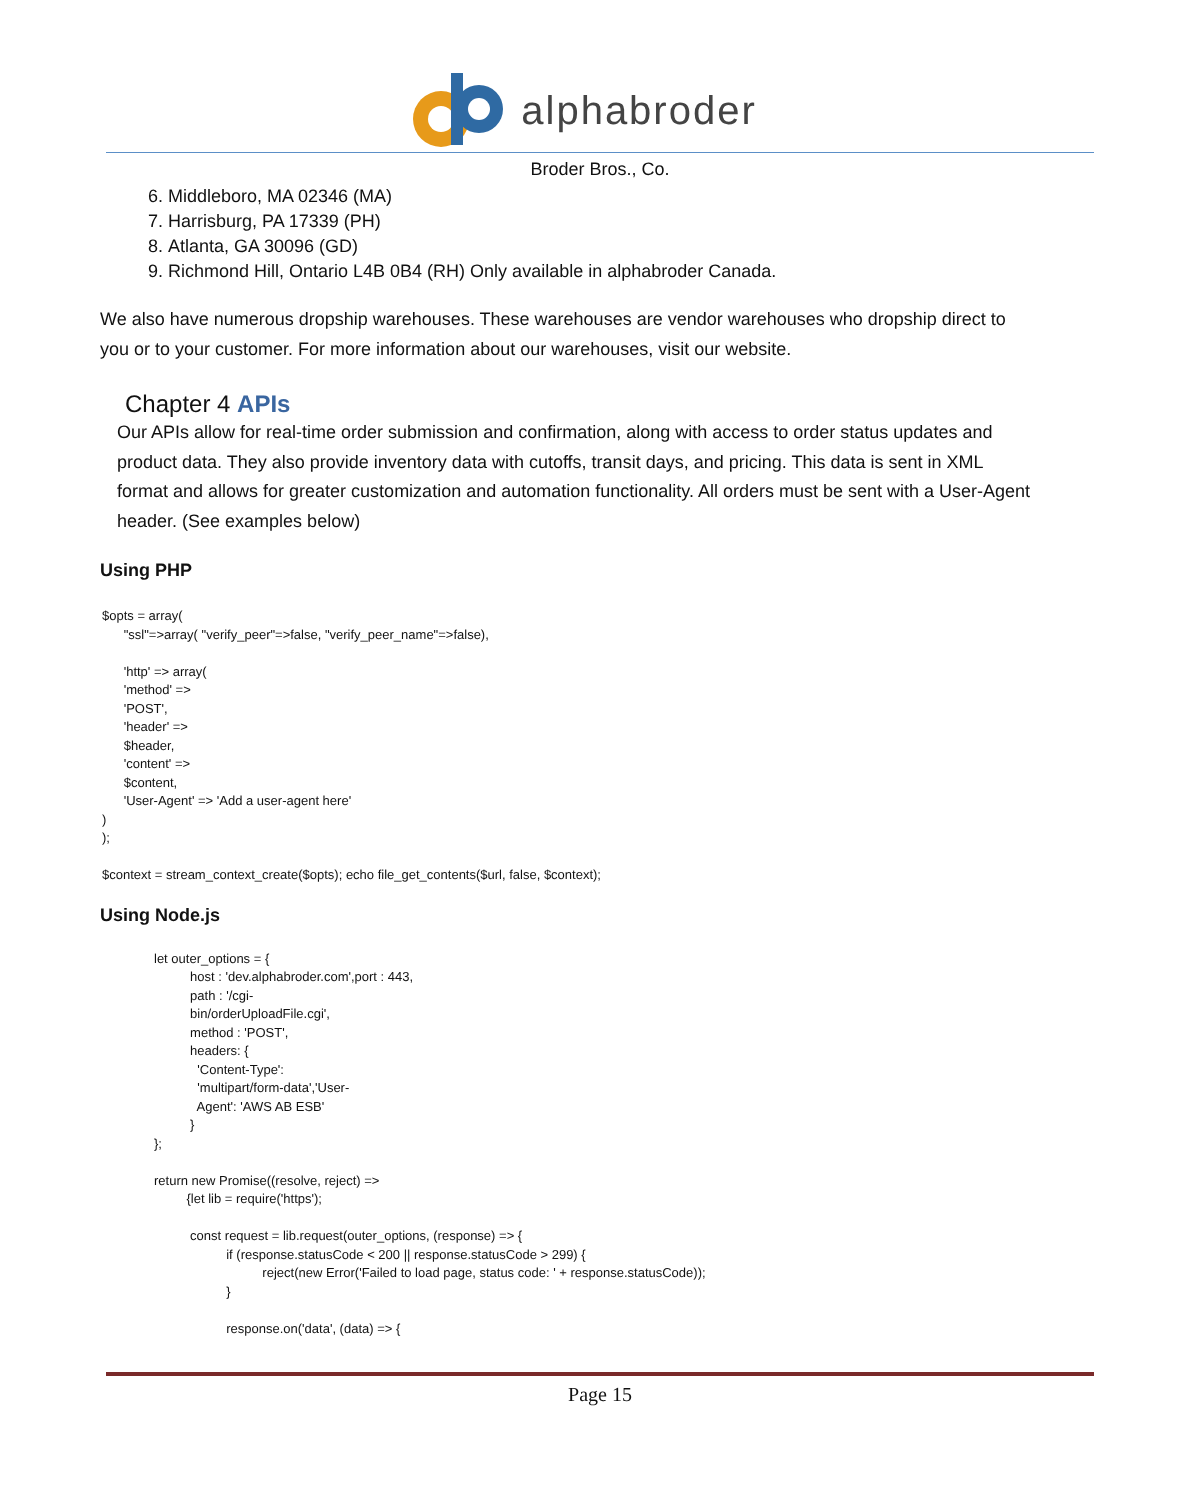alphabroder
Broder Bros., Co.
6. Middleboro, MA 02346 (MA)
7. Harrisburg, PA 17339 (PH)
8. Atlanta, GA 30096 (GD)
9. Richmond Hill, Ontario L4B 0B4 (RH) Only available in alphabroder Canada.
We also have numerous dropship warehouses. These warehouses are vendor warehouses who dropship direct to you or to your customer. For more information about our warehouses, visit our website.
Chapter 4 APIs
Our APIs allow for real-time order submission and confirmation, along with access to order status updates and product data. They also provide inventory data with cutoffs, transit days, and pricing. This data is sent in XML format and allows for greater customization and automation functionality. All orders must be sent with a User-Agent header. (See examples below)
Using PHP
$opts = array( "ssl"=>array( "verify_peer"=>false, "verify_peer_name"=>false), 'http' => array( 'method' => 'POST', 'header' => $header, 'content' => $content, 'User-Agent' => 'Add a user-agent here' ) ); $context = stream_context_create($opts); echo file_get_contents($url, false, $context);
Using Node.js
let outer_options = { host : 'dev.alphabroder.com',port : 443, path : '/cgi- bin/orderUploadFile.cgi', method : 'POST', headers: { 'Content-Type': 'multipart/form-data','User- Agent': 'AWS AB ESB' } }; return new Promise((resolve, reject) => {let lib = require('https'); const request = lib.request(outer_options, (response) => { if (response.statusCode < 200 || response.statusCode > 299) { reject(new Error('Failed to load page, status code: ' + response.statusCode)); } response.on('data', (data) => {
Page 15